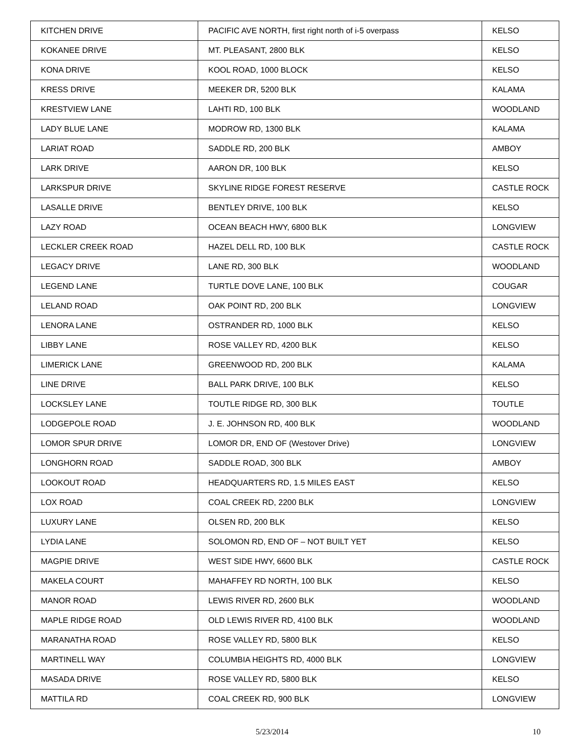| KITCHEN DRIVE | PACIFIC AVE NORTH, first right north of i-5 overpass | KELSO |
| KOKANEE DRIVE | MT. PLEASANT, 2800 BLK | KELSO |
| KONA DRIVE | KOOL ROAD, 1000 BLOCK | KELSO |
| KRESS DRIVE | MEEKER DR, 5200 BLK | KALAMA |
| KRESTVIEW LANE | LAHTI RD, 100 BLK | WOODLAND |
| LADY BLUE LANE | MODROW RD, 1300 BLK | KALAMA |
| LARIAT ROAD | SADDLE RD, 200 BLK | AMBOY |
| LARK DRIVE | AARON DR, 100 BLK | KELSO |
| LARKSPUR DRIVE | SKYLINE RIDGE FOREST RESERVE | CASTLE ROCK |
| LASALLE DRIVE | BENTLEY DRIVE, 100 BLK | KELSO |
| LAZY ROAD | OCEAN BEACH HWY, 6800 BLK | LONGVIEW |
| LECKLER CREEK ROAD | HAZEL DELL RD, 100 BLK | CASTLE ROCK |
| LEGACY DRIVE | LANE RD, 300 BLK | WOODLAND |
| LEGEND LANE | TURTLE DOVE LANE, 100 BLK | COUGAR |
| LELAND ROAD | OAK POINT RD, 200 BLK | LONGVIEW |
| LENORA LANE | OSTRANDER RD, 1000 BLK | KELSO |
| LIBBY LANE | ROSE VALLEY RD, 4200 BLK | KELSO |
| LIMERICK LANE | GREENWOOD RD, 200 BLK | KALAMA |
| LINE DRIVE | BALL PARK DRIVE, 100 BLK | KELSO |
| LOCKSLEY LANE | TOUTLE RIDGE RD, 300 BLK | TOUTLE |
| LODGEPOLE ROAD | J. E. JOHNSON RD, 400 BLK | WOODLAND |
| LOMOR SPUR DRIVE | LOMOR DR, END OF (Westover Drive) | LONGVIEW |
| LONGHORN ROAD | SADDLE ROAD, 300 BLK | AMBOY |
| LOOKOUT ROAD | HEADQUARTERS RD, 1.5 MILES EAST | KELSO |
| LOX ROAD | COAL CREEK RD, 2200 BLK | LONGVIEW |
| LUXURY LANE | OLSEN RD, 200 BLK | KELSO |
| LYDIA LANE | SOLOMON RD, END OF – NOT BUILT YET | KELSO |
| MAGPIE DRIVE | WEST SIDE HWY, 6600 BLK | CASTLE ROCK |
| MAKELA COURT | MAHAFFEY RD NORTH, 100 BLK | KELSO |
| MANOR ROAD | LEWIS RIVER RD, 2600 BLK | WOODLAND |
| MAPLE RIDGE ROAD | OLD LEWIS RIVER RD, 4100 BLK | WOODLAND |
| MARANATHA ROAD | ROSE VALLEY RD, 5800 BLK | KELSO |
| MARTINELL WAY | COLUMBIA HEIGHTS RD, 4000 BLK | LONGVIEW |
| MASADA DRIVE | ROSE VALLEY RD, 5800 BLK | KELSO |
| MATTILA RD | COAL CREEK RD, 900 BLK | LONGVIEW |
5/23/2014 10